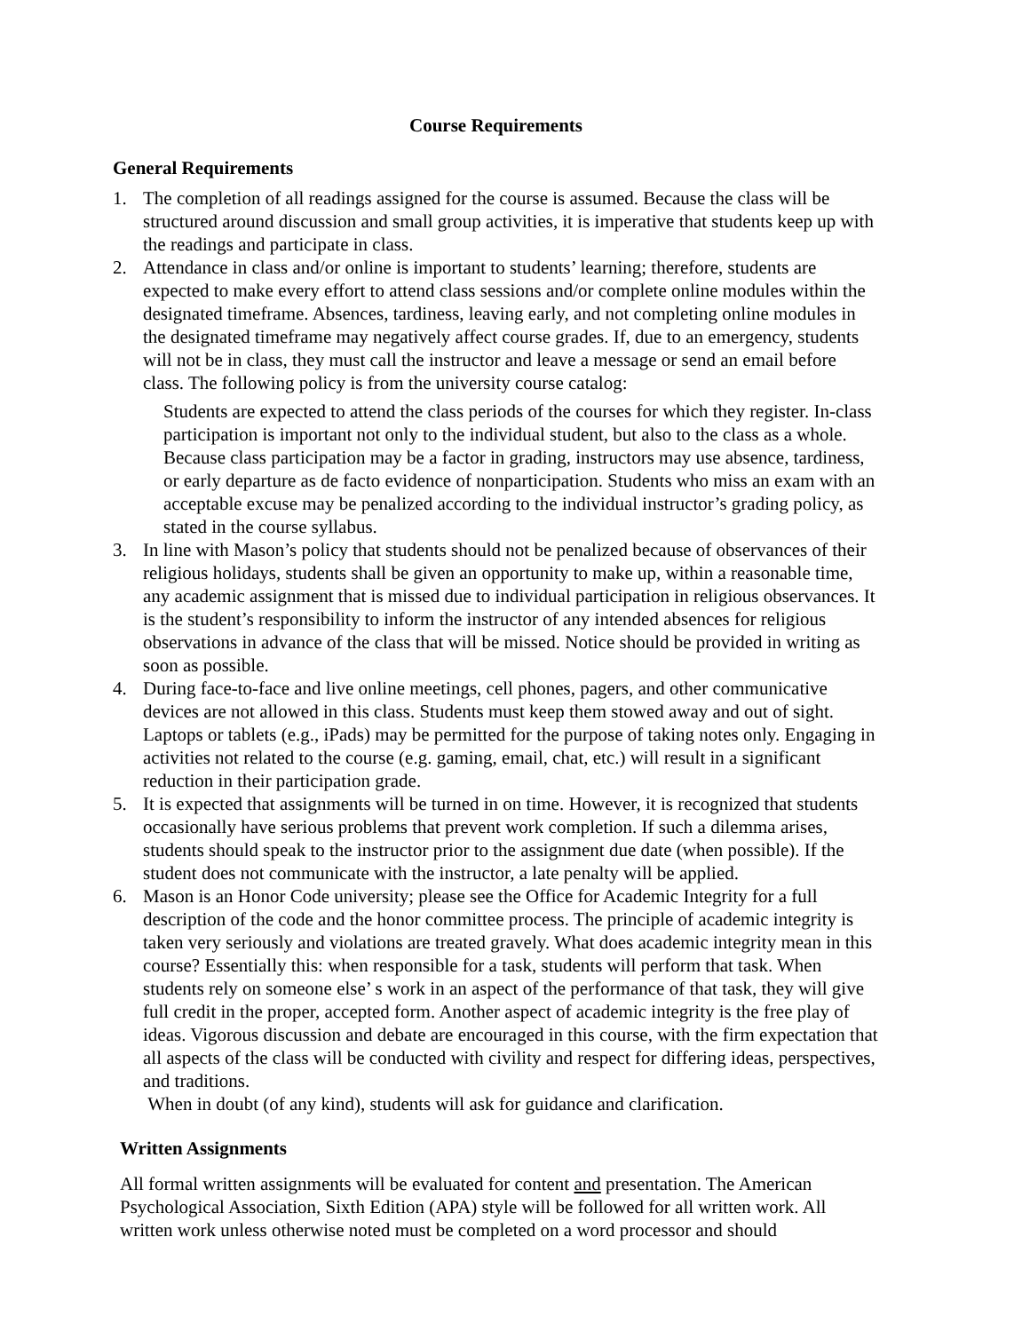Course Requirements
General Requirements
1. The completion of all readings assigned for the course is assumed. Because the class will be structured around discussion and small group activities, it is imperative that students keep up with the readings and participate in class.
2. Attendance in class and/or online is important to students’ learning; therefore, students are expected to make every effort to attend class sessions and/or complete online modules within the designated timeframe. Absences, tardiness, leaving early, and not completing online modules in the designated timeframe may negatively affect course grades. If, due to an emergency, students will not be in class, they must call the instructor and leave a message or send an email before class. The following policy is from the university course catalog:
Students are expected to attend the class periods of the courses for which they register. In-class participation is important not only to the individual student, but also to the class as a whole. Because class participation may be a factor in grading, instructors may use absence, tardiness, or early departure as de facto evidence of nonparticipation. Students who miss an exam with an acceptable excuse may be penalized according to the individual instructor’s grading policy, as stated in the course syllabus.
3. In line with Mason’s policy that students should not be penalized because of observances of their religious holidays, students shall be given an opportunity to make up, within a reasonable time, any academic assignment that is missed due to individual participation in religious observances. It is the student’s responsibility to inform the instructor of any intended absences for religious observations in advance of the class that will be missed. Notice should be provided in writing as soon as possible.
4. During face-to-face and live online meetings, cell phones, pagers, and other communicative devices are not allowed in this class. Students must keep them stowed away and out of sight. Laptops or tablets (e.g., iPads) may be permitted for the purpose of taking notes only. Engaging in activities not related to the course (e.g. gaming, email, chat, etc.) will result in a significant reduction in their participation grade.
5. It is expected that assignments will be turned in on time. However, it is recognized that students occasionally have serious problems that prevent work completion. If such a dilemma arises, students should speak to the instructor prior to the assignment due date (when possible). If the student does not communicate with the instructor, a late penalty will be applied.
6. Mason is an Honor Code university; please see the Office for Academic Integrity for a full description of the code and the honor committee process. The principle of academic integrity is taken very seriously and violations are treated gravely. What does academic integrity mean in this course? Essentially this: when responsible for a task, students will perform that task. When students rely on someone else’ s work in an aspect of the performance of that task, they will give full credit in the proper, accepted form. Another aspect of academic integrity is the free play of ideas. Vigorous discussion and debate are encouraged in this course, with the firm expectation that all aspects of the class will be conducted with civility and respect for differing ideas, perspectives, and traditions.
When in doubt (of any kind), students will ask for guidance and clarification.
Written Assignments
All formal written assignments will be evaluated for content and presentation. The American Psychological Association, Sixth Edition (APA) style will be followed for all written work. All written work unless otherwise noted must be completed on a word processor and should